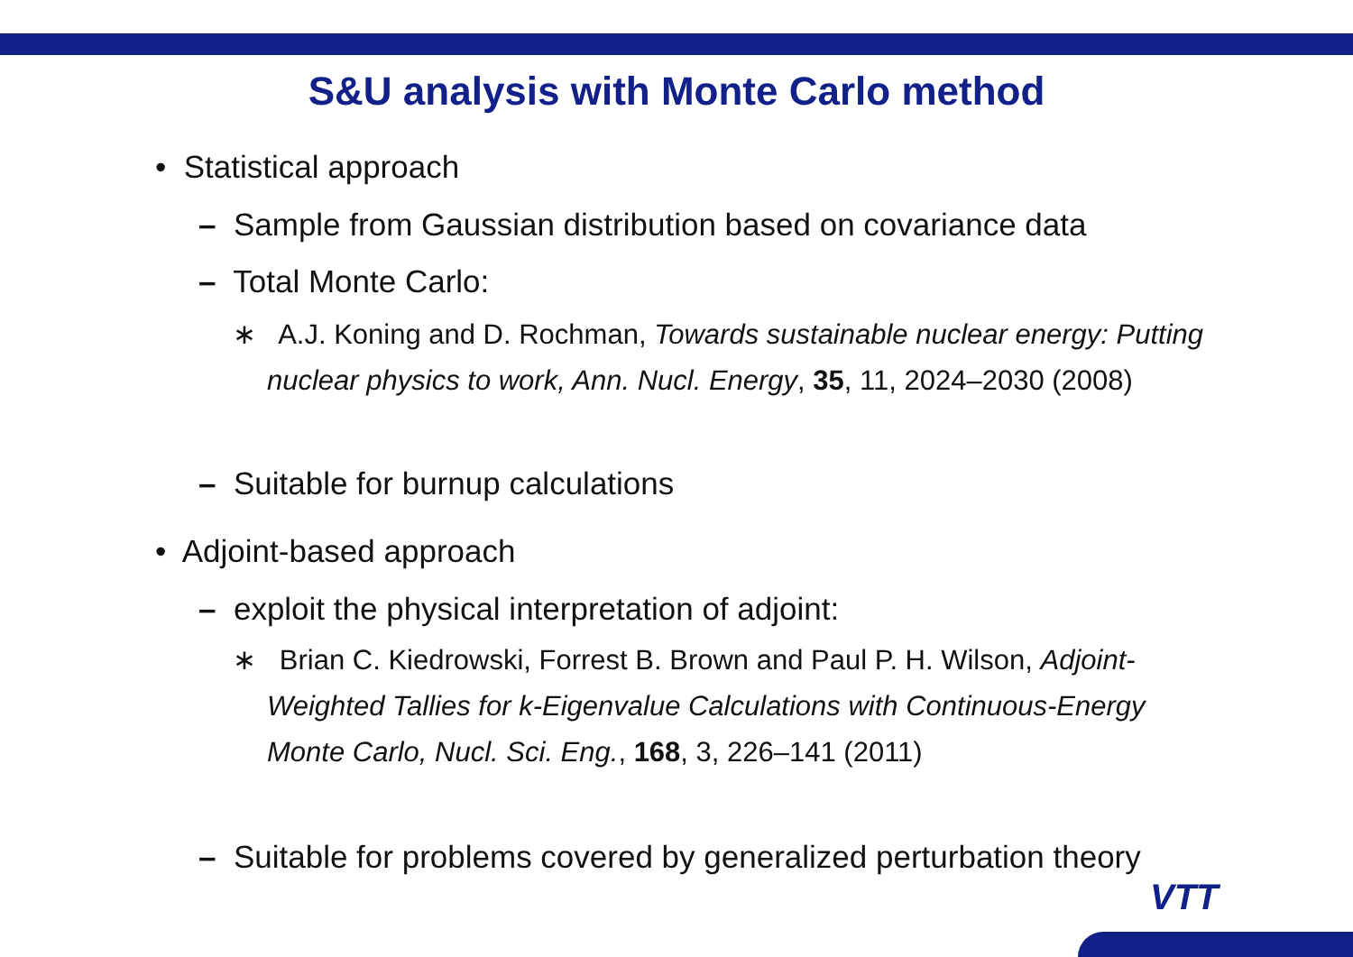S&U analysis with Monte Carlo method
• Statistical approach
– Sample from Gaussian distribution based on covariance data
– Total Monte Carlo:
∗ A.J. Koning and D. Rochman, Towards sustainable nuclear energy: Putting nuclear physics to work, Ann. Nucl. Energy, 35, 11, 2024–2030 (2008)
– Suitable for burnup calculations
• Adjoint-based approach
– exploit the physical interpretation of adjoint:
∗ Brian C. Kiedrowski, Forrest B. Brown and Paul P. H. Wilson, Adjoint-Weighted Tallies for k-Eigenvalue Calculations with Continuous-Energy Monte Carlo, Nucl. Sci. Eng., 168, 3, 226–141 (2011)
– Suitable for problems covered by generalized perturbation theory
VTT